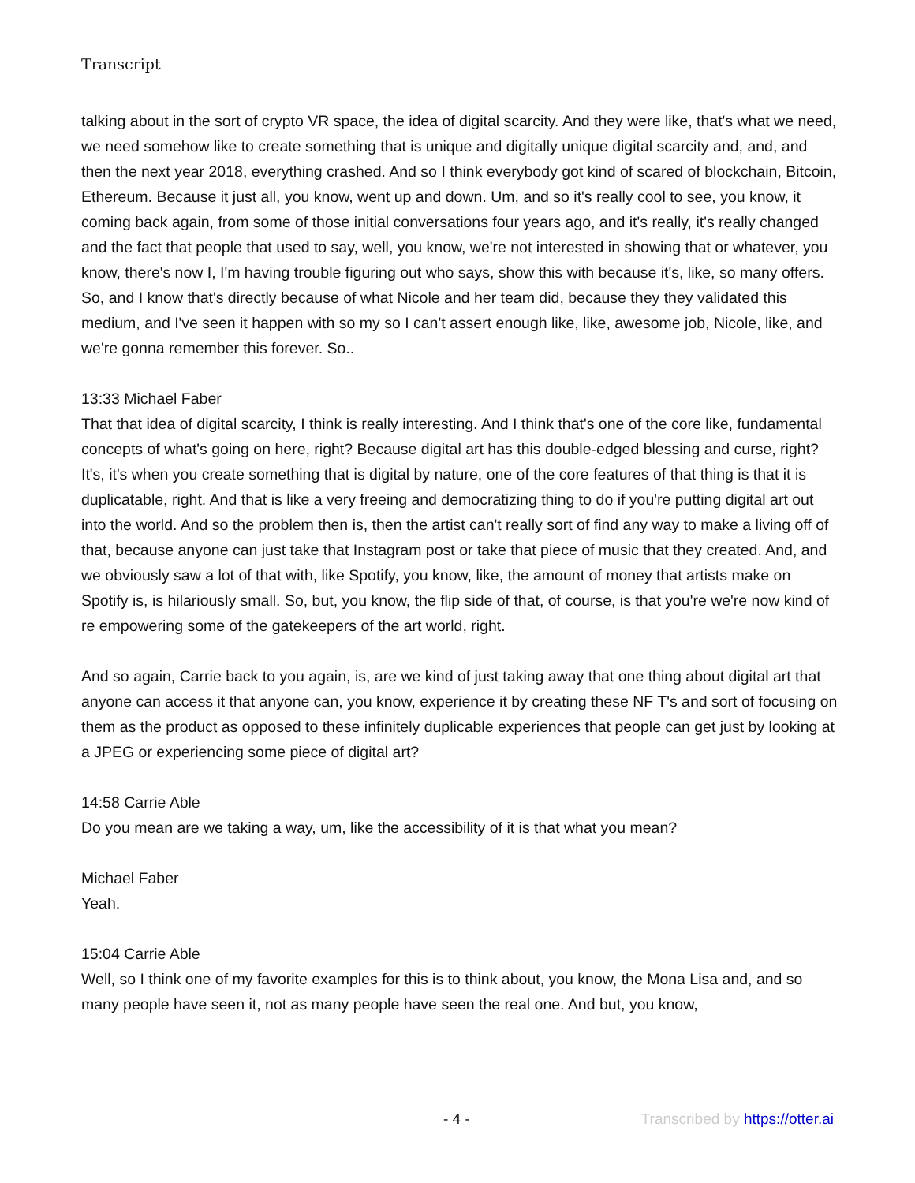Transcript
talking about in the sort of crypto VR space, the idea of digital scarcity. And they were like, that's what we need, we need somehow like to create something that is unique and digitally unique digital scarcity and, and, and then the next year 2018, everything crashed. And so I think everybody got kind of scared of blockchain, Bitcoin, Ethereum. Because it just all, you know, went up and down. Um, and so it's really cool to see, you know, it coming back again, from some of those initial conversations four years ago, and it's really, it's really changed and the fact that people that used to say, well, you know, we're not interested in showing that or whatever, you know, there's now I, I'm having trouble figuring out who says, show this with because it's, like, so many offers. So, and I know that's directly because of what Nicole and her team did, because they they validated this medium, and I've seen it happen with so my so I can't assert enough like, like, awesome job, Nicole, like, and we're gonna remember this forever. So..
13:33 Michael Faber
That that idea of digital scarcity, I think is really interesting. And I think that's one of the core like, fundamental concepts of what's going on here, right? Because digital art has this double-edged blessing and curse, right? It's, it's when you create something that is digital by nature, one of the core features of that thing is that it is duplicatable, right. And that is like a very freeing and democratizing thing to do if you're putting digital art out into the world. And so the problem then is, then the artist can't really sort of find any way to make a living off of that, because anyone can just take that Instagram post or take that piece of music that they created. And, and we obviously saw a lot of that with, like Spotify, you know, like, the amount of money that artists make on Spotify is, is hilariously small. So, but, you know, the flip side of that, of course, is that you're we're now kind of re empowering some of the gatekeepers of the art world, right.
And so again, Carrie back to you again, is, are we kind of just taking away that one thing about digital art that anyone can access it that anyone can, you know, experience it by creating these NF T's and sort of focusing on them as the product as opposed to these infinitely duplicable experiences that people can get just by looking at a JPEG or experiencing some piece of digital art?
14:58 Carrie Able
Do you mean are we taking a way, um, like the accessibility of it is that what you mean?
Michael Faber
Yeah.
15:04 Carrie Able
Well, so I think one of my favorite examples for this is to think about, you know, the Mona Lisa and, and so many people have seen it, not as many people have seen the real one. And but, you know,
- 4 - Transcribed by https://otter.ai